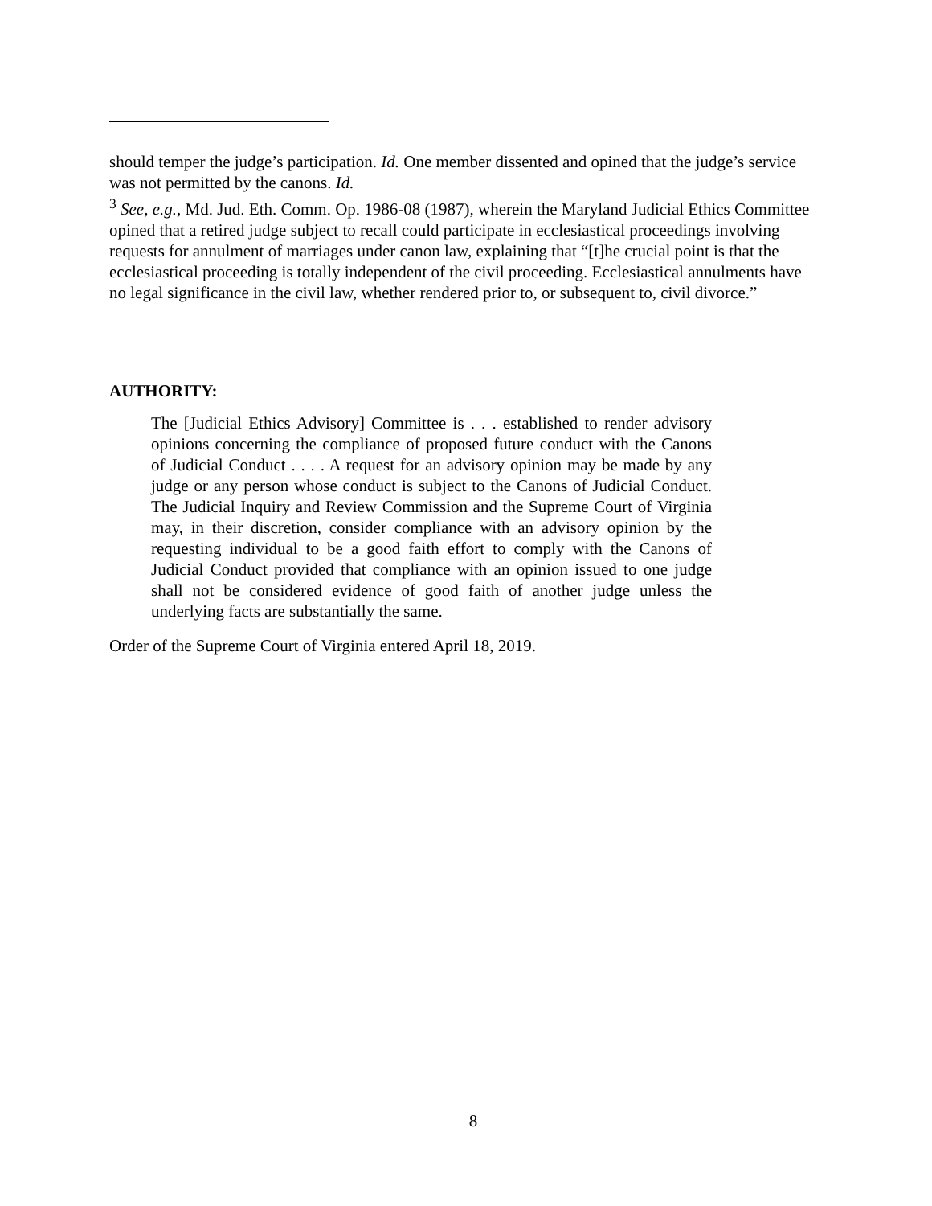should temper the judge’s participation. Id. One member dissented and opined that the judge’s service was not permitted by the canons. Id.
<sup>3</sup> See, e.g., Md. Jud. Eth. Comm. Op. 1986-08 (1987), wherein the Maryland Judicial Ethics Committee opined that a retired judge subject to recall could participate in ecclesiastical proceedings involving requests for annulment of marriages under canon law, explaining that “[t]he crucial point is that the ecclesiastical proceeding is totally independent of the civil proceeding. Ecclesiastical annulments have no legal significance in the civil law, whether rendered prior to, or subsequent to, civil divorce.”
AUTHORITY:
The [Judicial Ethics Advisory] Committee is . . . established to render advisory opinions concerning the compliance of proposed future conduct with the Canons of Judicial Conduct . . . . A request for an advisory opinion may be made by any judge or any person whose conduct is subject to the Canons of Judicial Conduct. The Judicial Inquiry and Review Commission and the Supreme Court of Virginia may, in their discretion, consider compliance with an advisory opinion by the requesting individual to be a good faith effort to comply with the Canons of Judicial Conduct provided that compliance with an opinion issued to one judge shall not be considered evidence of good faith of another judge unless the underlying facts are substantially the same.
Order of the Supreme Court of Virginia entered April 18, 2019.
8